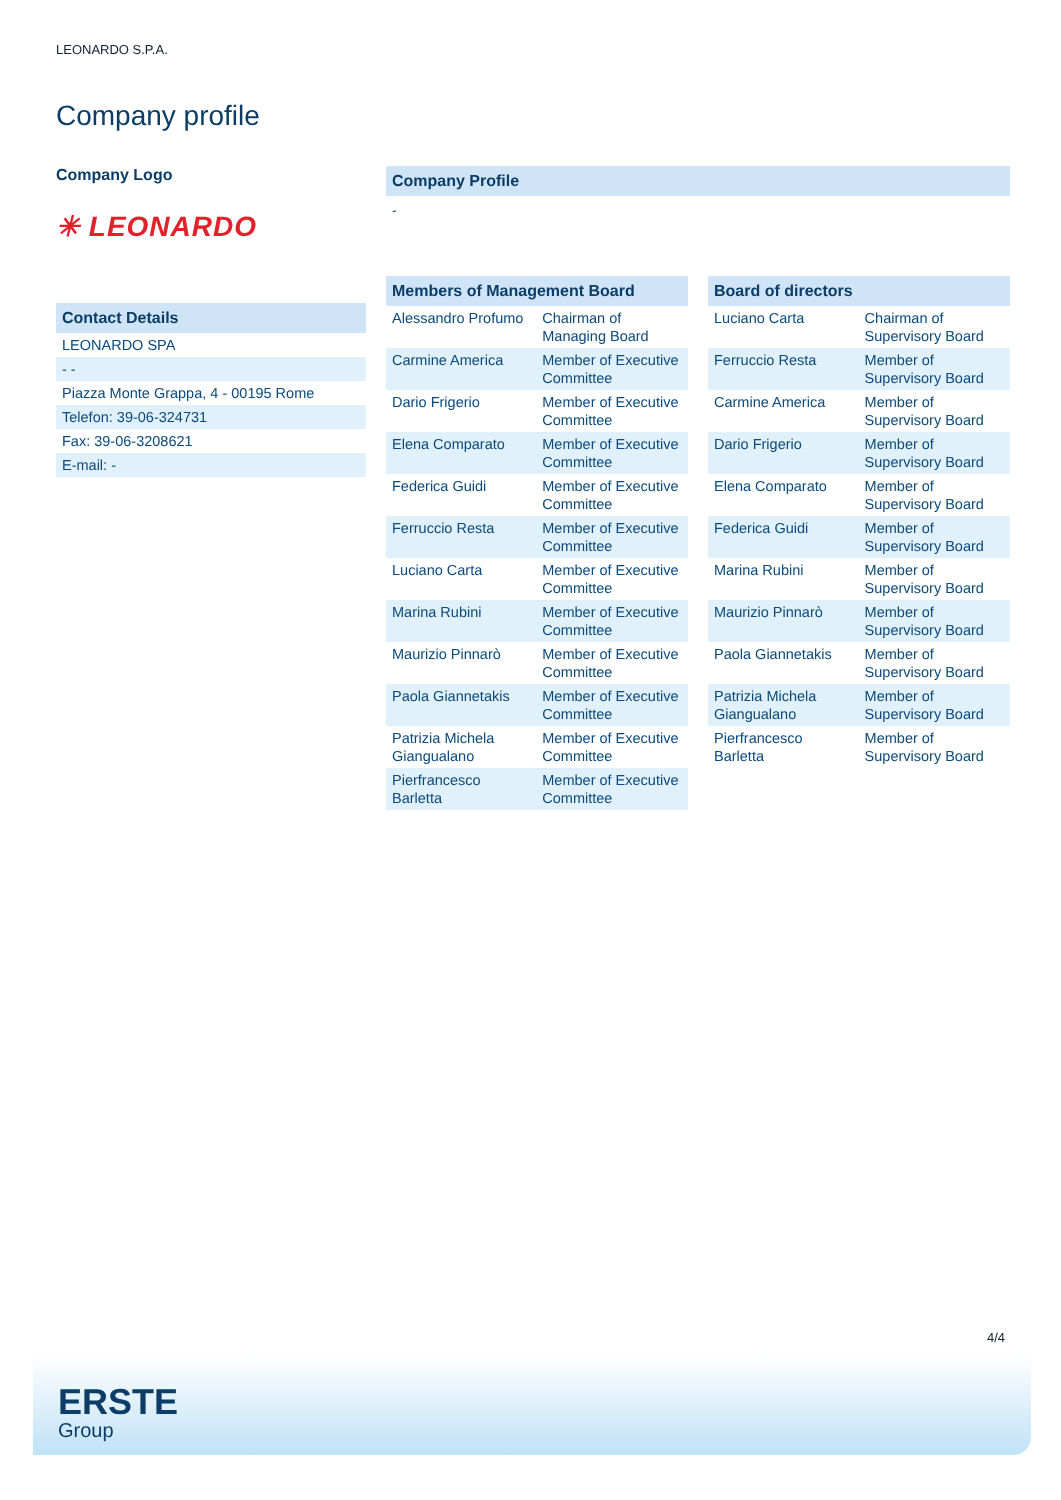LEONARDO S.P.A.
Company profile
Company Logo
✳ LEONARDO
| Contact Details |
| --- |
| LEONARDO SPA |
| - - |
| Piazza Monte Grappa, 4 - 00195 Rome |
| Telefon: 39-06-324731 |
| Fax: 39-06-3208621 |
| E-mail: - |
Company Profile
-
| Members of Management Board | |
| --- | --- |
| Alessandro Profumo | Chairman of Managing Board |
| Carmine America | Member of Executive Committee |
| Dario Frigerio | Member of Executive Committee |
| Elena Comparato | Member of Executive Committee |
| Federica Guidi | Member of Executive Committee |
| Ferruccio Resta | Member of Executive Committee |
| Luciano Carta | Member of Executive Committee |
| Marina Rubini | Member of Executive Committee |
| Maurizio Pinnarò | Member of Executive Committee |
| Paola Giannetakis | Member of Executive Committee |
| Patrizia Michela Giangualano | Member of Executive Committee |
| Pierfrancesco Barletta | Member of Executive Committee |
| Board of directors | |
| --- | --- |
| Luciano Carta | Chairman of Supervisory Board |
| Ferruccio Resta | Member of Supervisory Board |
| Carmine America | Member of Supervisory Board |
| Dario Frigerio | Member of Supervisory Board |
| Elena Comparato | Member of Supervisory Board |
| Federica Guidi | Member of Supervisory Board |
| Marina Rubini | Member of Supervisory Board |
| Maurizio Pinnarò | Member of Supervisory Board |
| Paola Giannetakis | Member of Supervisory Board |
| Patrizia Michela Giangualano | Member of Supervisory Board |
| Pierfrancesco Barletta | Member of Supervisory Board |
4/4
ERSTE
Group